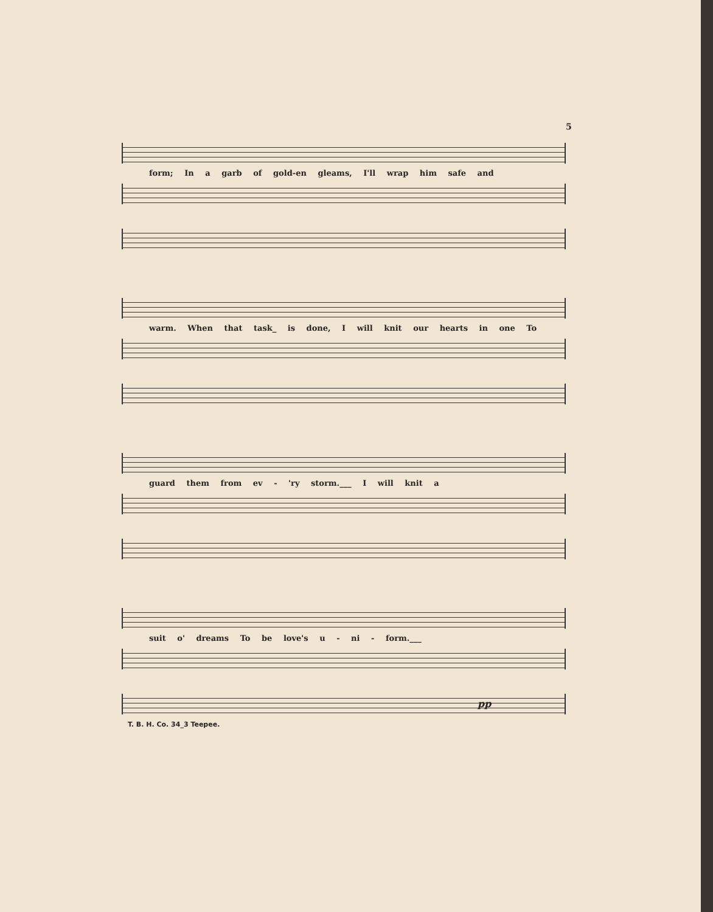5
form; In a garb of gold-en gleams, I'll wrap him safe and
warm. When that task_ is done, I will knit our hearts in one To
guard them from ev - 'ry storm.___ I will knit a
suit o' dreams To be love's u - ni - form.___
pp
T. B. H. Co. 34_3 Teepee.